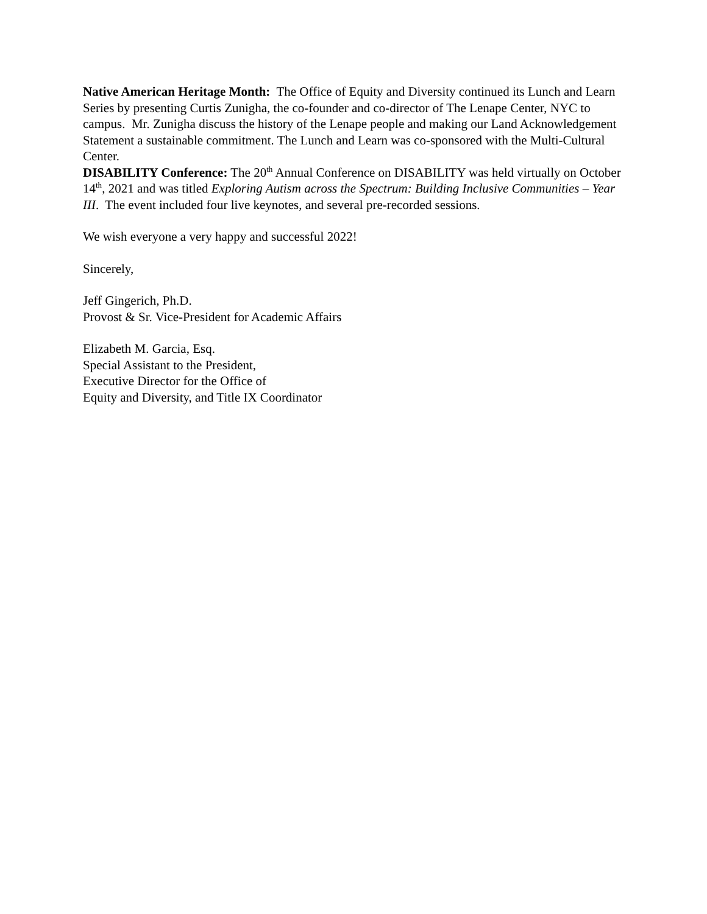Native American Heritage Month: The Office of Equity and Diversity continued its Lunch and Learn Series by presenting Curtis Zunigha, the co-founder and co-director of The Lenape Center, NYC to campus. Mr. Zunigha discuss the history of the Lenape people and making our Land Acknowledgement Statement a sustainable commitment. The Lunch and Learn was co-sponsored with the Multi-Cultural Center.
DISABILITY Conference: The 20<sup>th</sup> Annual Conference on DISABILITY was held virtually on October 14<sup>th</sup>, 2021 and was titled Exploring Autism across the Spectrum: Building Inclusive Communities – Year III. The event included four live keynotes, and several pre-recorded sessions.
We wish everyone a very happy and successful 2022!
Sincerely,
Jeff Gingerich, Ph.D.
Provost & Sr. Vice-President for Academic Affairs
Elizabeth M. Garcia, Esq.
Special Assistant to the President,
Executive Director for the Office of
Equity and Diversity, and Title IX Coordinator